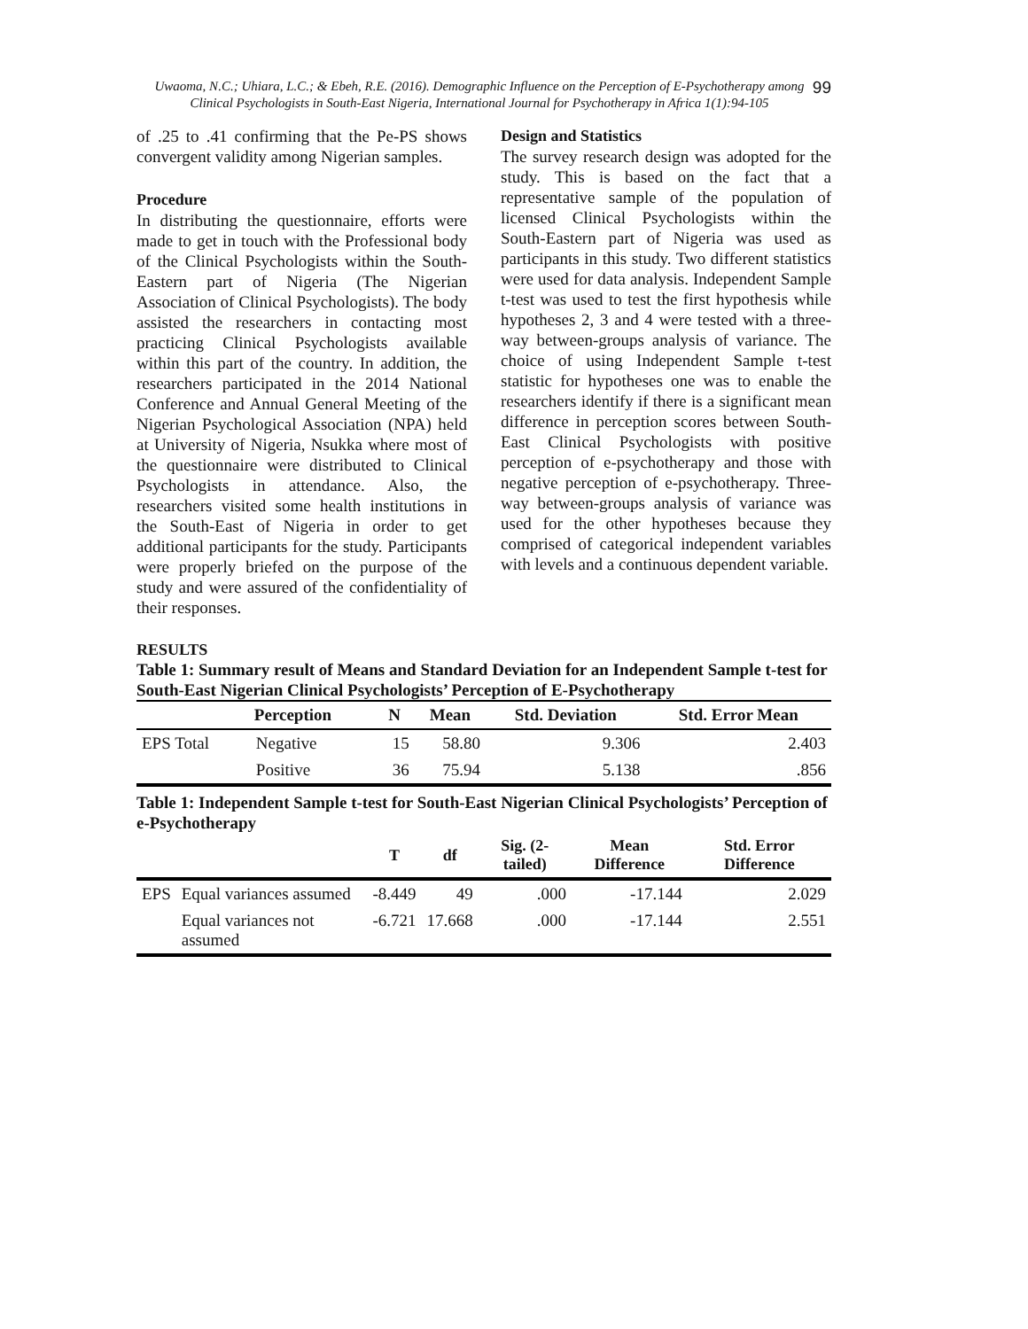99
Uwaoma, N.C.; Uhiara, L.C.; & Ebeh, R.E. (2016). Demographic Influence on the Perception of E-Psychotherapy among Clinical Psychologists in South-East Nigeria, International Journal for Psychotherapy in Africa 1(1):94-105
of .25 to .41 confirming that the Pe-PS shows convergent validity among Nigerian samples.
Procedure
In distributing the questionnaire, efforts were made to get in touch with the Professional body of the Clinical Psychologists within the South- Eastern part of Nigeria (The Nigerian Association of Clinical Psychologists). The body assisted the researchers in contacting most practicing Clinical Psychologists available within this part of the country. In addition, the researchers participated in the 2014 National Conference and Annual General Meeting of the Nigerian Psychological Association (NPA) held at University of Nigeria, Nsukka where most of the questionnaire were distributed to Clinical Psychologists in attendance. Also, the researchers visited some health institutions in the South-East of Nigeria in order to get additional participants for the study. Participants were properly briefed on the purpose of the study and were assured of the confidentiality of their responses.
Design and Statistics
The survey research design was adopted for the study. This is based on the fact that a representative sample of the population of licensed Clinical Psychologists within the South-Eastern part of Nigeria was used as participants in this study. Two different statistics were used for data analysis. Independent Sample t-test was used to test the first hypothesis while hypotheses 2, 3 and 4 were tested with a three-way between-groups analysis of variance. The choice of using Independent Sample t-test statistic for hypotheses one was to enable the researchers identify if there is a significant mean difference in perception scores between South-East Clinical Psychologists with positive perception of e-psychotherapy and those with negative perception of e-psychotherapy. Three-way between-groups analysis of variance was used for the other hypotheses because they comprised of categorical independent variables with levels and a continuous dependent variable.
RESULTS
Table 1: Summary result of Means and Standard Deviation for an Independent Sample t-test for South-East Nigerian Clinical Psychologists’ Perception of E-Psychotherapy
| | Perception | N | Mean | Std. Deviation | Std. Error Mean |
| --- | --- | --- | --- | --- | --- |
| EPS Total | Negative | 15 | 58.80 | 9.306 | 2.403 |
| | Positive | 36 | 75.94 | 5.138 | .856 |
Table 1: Independent Sample t-test for South-East Nigerian Clinical Psychologists’ Perception of e-Psychotherapy
| | | T | df | Sig. (2-tailed) | Mean Difference | Std. Error Difference |
| --- | --- | --- | --- | --- | --- | --- |
| EPS | Equal variances assumed | -8.449 | 49 | .000 | -17.144 | 2.029 |
| | Equal variances not assumed | -6.721 | 17.668 | .000 | -17.144 | 2.551 |